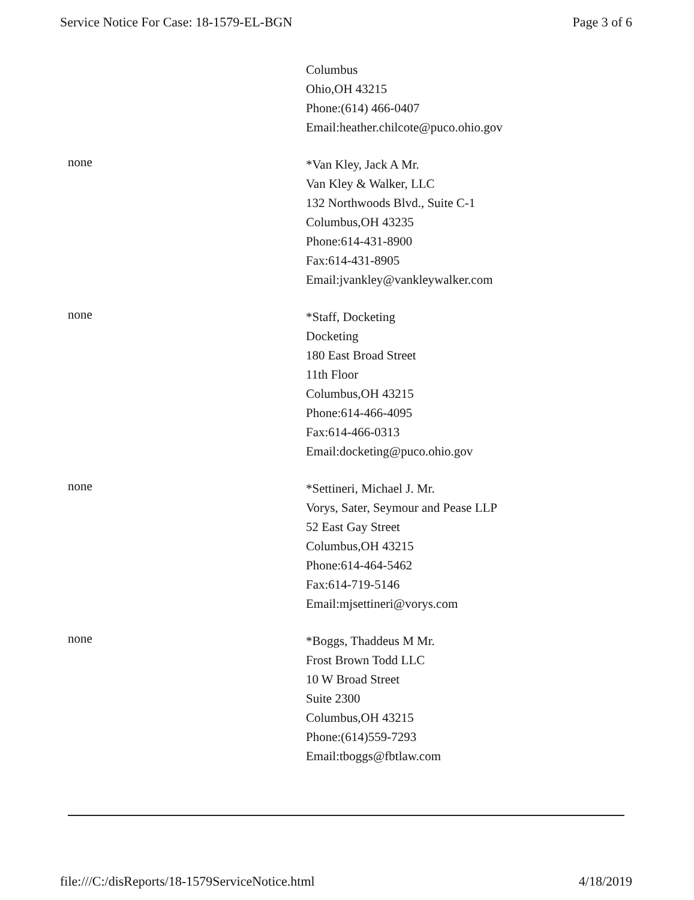Service Notice For Case: 18-1579-EL-BGN Page 3 of 6
Columbus
Ohio,OH 43215
Phone:(614) 466-0407
Email:heather.chilcote@puco.ohio.gov
none
*Van Kley, Jack A Mr.
Van Kley & Walker, LLC
132 Northwoods Blvd., Suite C-1
Columbus,OH 43235
Phone:614-431-8900
Fax:614-431-8905
Email:jvankley@vankleywalker.com
none
*Staff, Docketing
Docketing
180 East Broad Street
11th Floor
Columbus,OH 43215
Phone:614-466-4095
Fax:614-466-0313
Email:docketing@puco.ohio.gov
none
*Settineri, Michael J. Mr.
Vorys, Sater, Seymour and Pease LLP
52 East Gay Street
Columbus,OH 43215
Phone:614-464-5462
Fax:614-719-5146
Email:mjsettineri@vorys.com
none
*Boggs, Thaddeus M Mr.
Frost Brown Todd LLC
10 W Broad Street
Suite 2300
Columbus,OH 43215
Phone:(614)559-7293
Email:tboggs@fbtlaw.com
file:///C:/disReports/18-1579ServiceNotice.html 4/18/2019